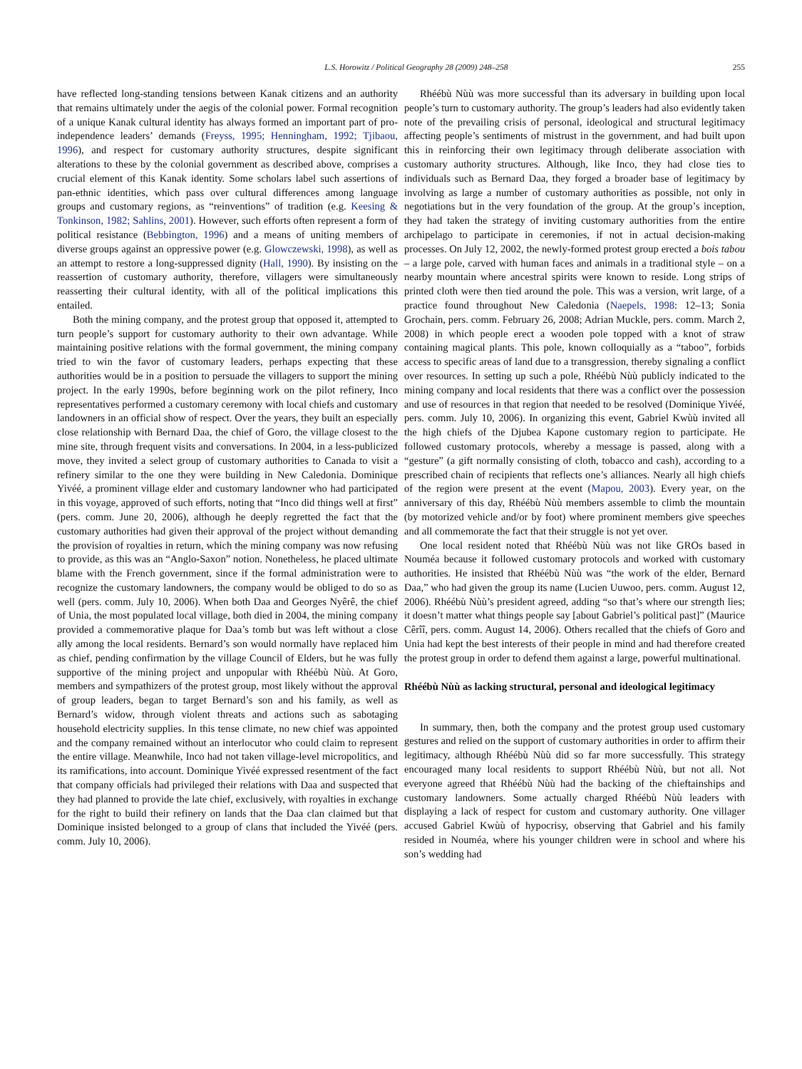L.S. Horowitz / Political Geography 28 (2009) 248–258 255
have reflected long-standing tensions between Kanak citizens and an authority that remains ultimately under the aegis of the colonial power. Formal recognition of a unique Kanak cultural identity has always formed an important part of pro-independence leaders’ demands (Freyss, 1995; Henningham, 1992; Tjibaou, 1996), and respect for customary authority structures, despite significant alterations to these by the colonial government as described above, comprises a crucial element of this Kanak identity. Some scholars label such assertions of pan-ethnic identities, which pass over cultural differences among language groups and customary regions, as “reinventions” of tradition (e.g. Keesing & Tonkinson, 1982; Sahlins, 2001). However, such efforts often represent a form of political resistance (Bebbington, 1996) and a means of uniting members of diverse groups against an oppressive power (e.g. Glowczewski, 1998), as well as an attempt to restore a long-suppressed dignity (Hall, 1990). By insisting on the reassertion of customary authority, therefore, villagers were simultaneously reasserting their cultural identity, with all of the political implications this entailed.
Both the mining company, and the protest group that opposed it, attempted to turn people’s support for customary authority to their own advantage. While maintaining positive relations with the formal government, the mining company tried to win the favor of customary leaders, perhaps expecting that these authorities would be in a position to persuade the villagers to support the mining project. In the early 1990s, before beginning work on the pilot refinery, Inco representatives performed a customary ceremony with local chiefs and customary landowners in an official show of respect. Over the years, they built an especially close relationship with Bernard Daa, the chief of Goro, the village closest to the mine site, through frequent visits and conversations. In 2004, in a less-publicized move, they invited a select group of customary authorities to Canada to visit a refinery similar to the one they were building in New Caledonia. Dominique Yivéé, a prominent village elder and customary landowner who had participated in this voyage, approved of such efforts, noting that “Inco did things well at first” (pers. comm. June 20, 2006), although he deeply regretted the fact that the customary authorities had given their approval of the project without demanding the provision of royalties in return, which the mining company was now refusing to provide, as this was an “Anglo-Saxon” notion. Nonetheless, he placed ultimate blame with the French government, since if the formal administration were to recognize the customary landowners, the company would be obliged to do so as well (pers. comm. July 10, 2006). When both Daa and Georges Nyêrê, the chief of Unia, the most populated local village, both died in 2004, the mining company provided a commemorative plaque for Daa’s tomb but was left without a close ally among the local residents. Bernard’s son would normally have replaced him as chief, pending confirmation by the village Council of Elders, but he was fully supportive of the mining project and unpopular with Rhéébù Nùù. At Goro, members and sympathizers of the protest group, most likely without the approval of group leaders, began to target Bernard’s son and his family, as well as Bernard’s widow, through violent threats and actions such as sabotaging household electricity supplies. In this tense climate, no new chief was appointed and the company remained without an interlocutor who could claim to represent the entire village. Meanwhile, Inco had not taken village-level micropolitics, and its ramifications, into account. Dominique Yivéé expressed resentment of the fact that company officials had privileged their relations with Daa and suspected that they had planned to provide the late chief, exclusively, with royalties in exchange for the right to build their refinery on lands that the Daa clan claimed but that Dominique insisted belonged to a group of clans that included the Yivéé (pers. comm. July 10, 2006).
Rhéébù Nùù was more successful than its adversary in building upon local people’s turn to customary authority. The group’s leaders had also evidently taken note of the prevailing crisis of personal, ideological and structural legitimacy affecting people’s sentiments of mistrust in the government, and had built upon this in reinforcing their own legitimacy through deliberate association with customary authority structures. Although, like Inco, they had close ties to individuals such as Bernard Daa, they forged a broader base of legitimacy by involving as large a number of customary authorities as possible, not only in negotiations but in the very foundation of the group. At the group’s inception, they had taken the strategy of inviting customary authorities from the entire archipelago to participate in ceremonies, if not in actual decision-making processes. On July 12, 2002, the newly-formed protest group erected a bois tabou – a large pole, carved with human faces and animals in a traditional style – on a nearby mountain where ancestral spirits were known to reside. Long strips of printed cloth were then tied around the pole. This was a version, writ large, of a practice found throughout New Caledonia (Naepels, 1998: 12–13; Sonia Grochain, pers. comm. February 26, 2008; Adrian Muckle, pers. comm. March 2, 2008) in which people erect a wooden pole topped with a knot of straw containing magical plants. This pole, known colloquially as a “taboo”, forbids access to specific areas of land due to a transgression, thereby signaling a conflict over resources. In setting up such a pole, Rhéébù Nùù publicly indicated to the mining company and local residents that there was a conflict over the possession and use of resources in that region that needed to be resolved (Dominique Yivéé, pers. comm. July 10, 2006). In organizing this event, Gabriel Kwùù invited all the high chiefs of the Djubea Kapone customary region to participate. He followed customary protocols, whereby a message is passed, along with a “gesture” (a gift normally consisting of cloth, tobacco and cash), according to a prescribed chain of recipients that reflects one’s alliances. Nearly all high chiefs of the region were present at the event (Mapou, 2003). Every year, on the anniversary of this day, Rhéébù Nùù members assemble to climb the mountain (by motorized vehicle and/or by foot) where prominent members give speeches and all commemorate the fact that their struggle is not yet over.
One local resident noted that Rhéébù Nùù was not like GROs based in Nouméa because it followed customary protocols and worked with customary authorities. He insisted that Rhéébù Nùù was “the work of the elder, Bernard Daa,” who had given the group its name (Lucien Uuwoo, pers. comm. August 12, 2006). Rhéébù Nùù’s president agreed, adding “so that’s where our strength lies; it doesn’t matter what things people say [about Gabriel’s political past]” (Maurice Cêrîî, pers. comm. August 14, 2006). Others recalled that the chiefs of Goro and Unia had kept the best interests of their people in mind and had therefore created the protest group in order to defend them against a large, powerful multinational.
Rhéébù Nùù as lacking structural, personal and ideological legitimacy
In summary, then, both the company and the protest group used customary gestures and relied on the support of customary authorities in order to affirm their legitimacy, although Rhéébù Nùù did so far more successfully. This strategy encouraged many local residents to support Rhéébù Nùù, but not all. Not everyone agreed that Rhéébù Nùù had the backing of the chieftainships and customary landowners. Some actually charged Rhéébù Nùù leaders with displaying a lack of respect for custom and customary authority. One villager accused Gabriel Kwùù of hypocrisy, observing that Gabriel and his family resided in Nouméa, where his younger children were in school and where his son’s wedding had